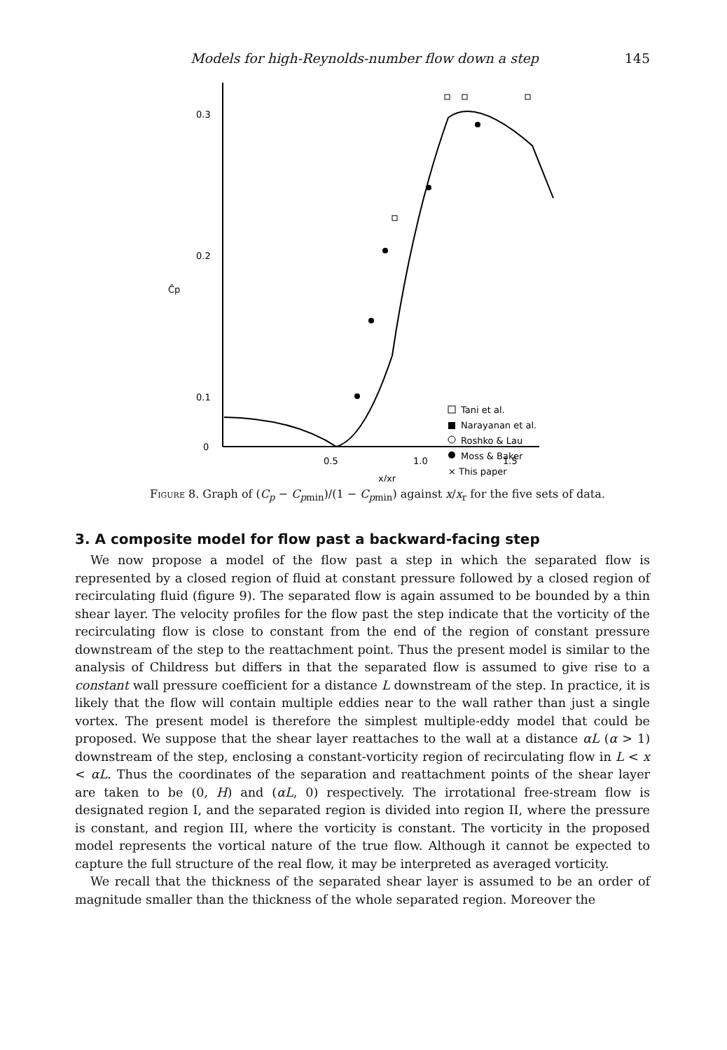Models for high-Reynolds-number flow down a step 145
0.3
0.2
0.1
0
C̄p
0.5
1.0
1.5
x/xr
Tani et al.
Narayanan et al.
Roshko & Lau
Moss & Baker
× This paper
Figure 8. Graph of (C<sub>p</sub> − C<sub>p</sub><sub>min</sub>)/(1 − C<sub>p</sub><sub>min</sub>) against x/x<sub>r</sub> for the five sets of data.
3. A composite model for flow past a backward-facing step
We now propose a model of the flow past a step in which the separated flow is represented by a closed region of fluid at constant pressure followed by a closed region of recirculating fluid (figure 9). The separated flow is again assumed to be bounded by a thin shear layer. The velocity profiles for the flow past the step indicate that the vorticity of the recirculating flow is close to constant from the end of the region of constant pressure downstream of the step to the reattachment point. Thus the present model is similar to the analysis of Childress but differs in that the separated flow is assumed to give rise to a constant wall pressure coefficient for a distance L downstream of the step. In practice, it is likely that the flow will contain multiple eddies near to the wall rather than just a single vortex. The present model is therefore the simplest multiple-eddy model that could be proposed. We suppose that the shear layer reattaches to the wall at a distance αL (α > 1) downstream of the step, enclosing a constant-vorticity region of recirculating flow in L < x < αL. Thus the coordinates of the separation and reattachment points of the shear layer are taken to be (0, H) and (αL, 0) respectively. The irrotational free-stream flow is designated region I, and the separated region is divided into region II, where the pressure is constant, and region III, where the vorticity is constant. The vorticity in the proposed model represents the vortical nature of the true flow. Although it cannot be expected to capture the full structure of the real flow, it may be interpreted as averaged vorticity.
We recall that the thickness of the separated shear layer is assumed to be an order of magnitude smaller than the thickness of the whole separated region. Moreover the